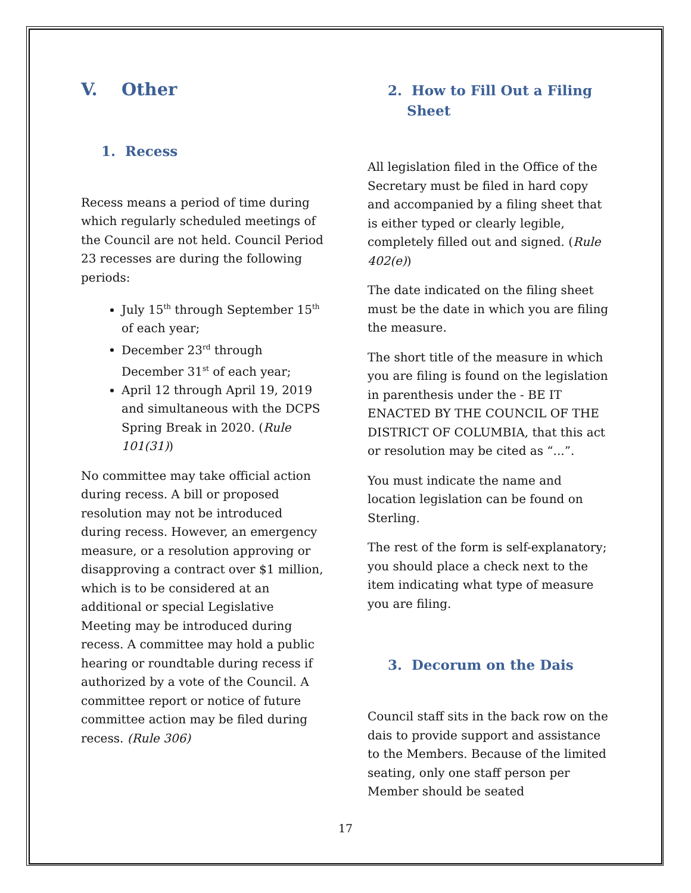V. Other
1. Recess
Recess means a period of time during which regularly scheduled meetings of the Council are not held. Council Period 23 recesses are during the following periods:
July 15<sup>th</sup> through September 15<sup>th</sup> of each year;
December 23<sup>rd</sup> through December 31<sup>st</sup> of each year;
April 12 through April 19, 2019 and simultaneous with the DCPS Spring Break in 2020. (Rule 101(31))
No committee may take official action during recess. A bill or proposed resolution may not be introduced during recess. However, an emergency measure, or a resolution approving or disapproving a contract over $1 million, which is to be considered at an additional or special Legislative Meeting may be introduced during recess. A committee may hold a public hearing or roundtable during recess if authorized by a vote of the Council. A committee report or notice of future committee action may be filed during recess. (Rule 306)
2. How to Fill Out a Filing
Sheet
All legislation filed in the Office of the Secretary must be filed in hard copy and accompanied by a filing sheet that is either typed or clearly legible, completely filled out and signed. (Rule 402(e))
The date indicated on the filing sheet must be the date in which you are filing the measure.
The short title of the measure in which you are filing is found on the legislation in parenthesis under the - BE IT ENACTED BY THE COUNCIL OF THE DISTRICT OF COLUMBIA, that this act or resolution may be cited as “...”.
You must indicate the name and location legislation can be found on Sterling.
The rest of the form is self-explanatory; you should place a check next to the item indicating what type of measure you are filing.
3. Decorum on the Dais
Council staff sits in the back row on the dais to provide support and assistance to the Members. Because of the limited seating, only one staff person per Member should be seated
17